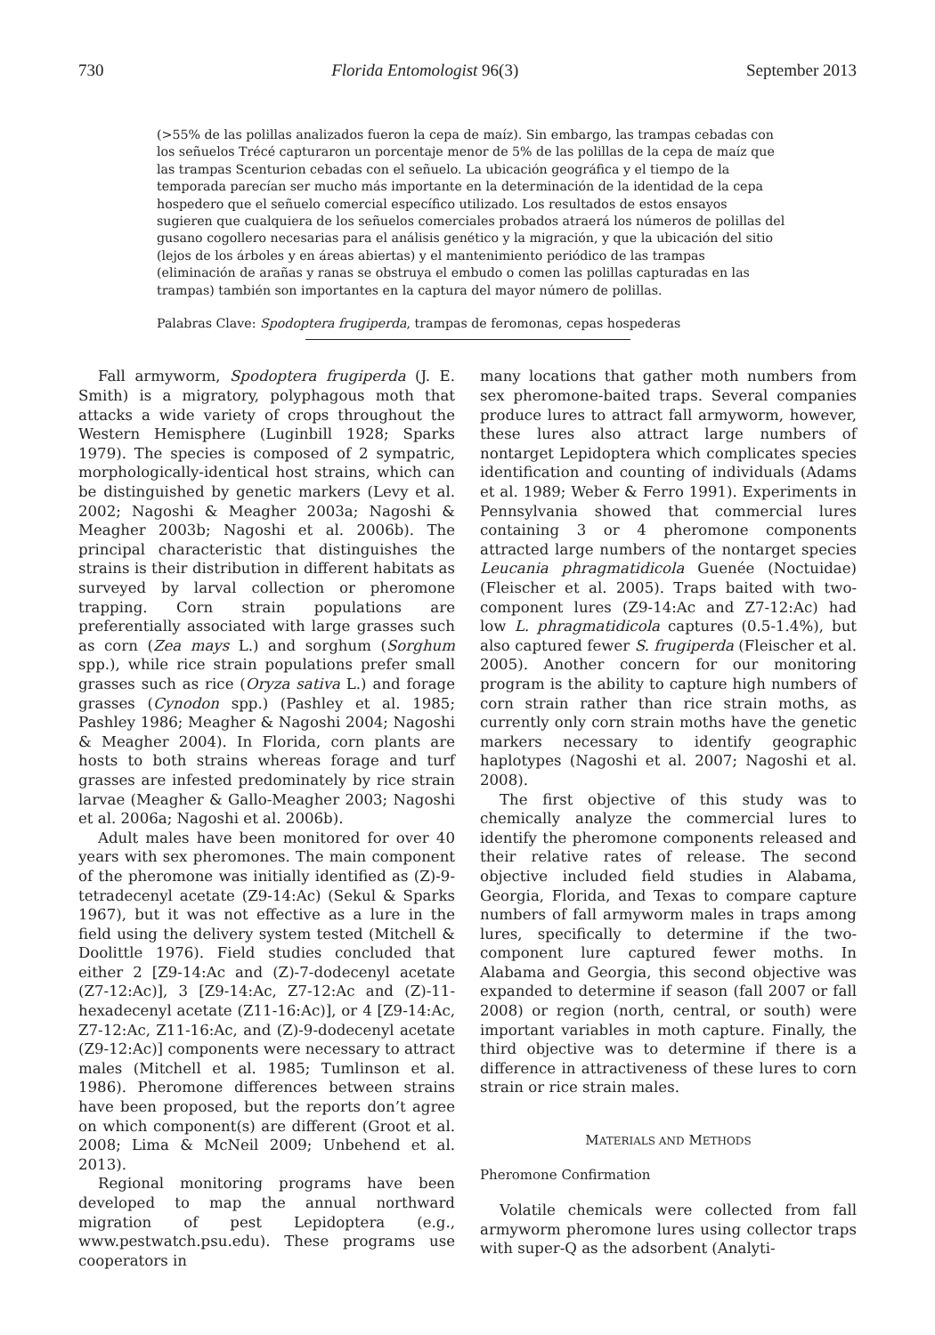730 Florida Entomologist 96(3) September 2013
(>55% de las polillas analizados fueron la cepa de maíz). Sin embargo, las trampas cebadas con los señuelos Trécé capturaron un porcentaje menor de 5% de las polillas de la cepa de maíz que las trampas Scenturion cebadas con el señuelo. La ubicación geográfica y el tiempo de la temporada parecían ser mucho más importante en la determinación de la identidad de la cepa hospedero que el señuelo comercial específico utilizado. Los resultados de estos ensayos sugieren que cualquiera de los señuelos comerciales probados atraerá los números de polillas del gusano cogollero necesarias para el análisis genético y la migración, y que la ubicación del sitio (lejos de los árboles y en áreas abiertas) y el mantenimiento periódico de las trampas (eliminación de arañas y ranas se obstruya el embudo o comen las polillas capturadas en las trampas) también son importantes en la captura del mayor número de polillas.
Palabras Clave: Spodoptera frugiperda, trampas de feromonas, cepas hospederas
Fall armyworm, Spodoptera frugiperda (J. E. Smith) is a migratory, polyphagous moth that attacks a wide variety of crops throughout the Western Hemisphere (Luginbill 1928; Sparks 1979). The species is composed of 2 sympatric, morphologically-identical host strains, which can be distinguished by genetic markers (Levy et al. 2002; Nagoshi & Meagher 2003a; Nagoshi & Meagher 2003b; Nagoshi et al. 2006b). The principal characteristic that distinguishes the strains is their distribution in different habitats as surveyed by larval collection or pheromone trapping. Corn strain populations are preferentially associated with large grasses such as corn (Zea mays L.) and sorghum (Sorghum spp.), while rice strain populations prefer small grasses such as rice (Oryza sativa L.) and forage grasses (Cynodon spp.) (Pashley et al. 1985; Pashley 1986; Meagher & Nagoshi 2004; Nagoshi & Meagher 2004). In Florida, corn plants are hosts to both strains whereas forage and turf grasses are infested predominately by rice strain larvae (Meagher & Gallo-Meagher 2003; Nagoshi et al. 2006a; Nagoshi et al. 2006b).
Adult males have been monitored for over 40 years with sex pheromones. The main component of the pheromone was initially identified as (Z)-9-tetradecenyl acetate (Z9-14:Ac) (Sekul & Sparks 1967), but it was not effective as a lure in the field using the delivery system tested (Mitchell & Doolittle 1976). Field studies concluded that either 2 [Z9-14:Ac and (Z)-7-dodecenyl acetate (Z7-12:Ac)], 3 [Z9-14:Ac, Z7-12:Ac and (Z)-11-hexadecenyl acetate (Z11-16:Ac)], or 4 [Z9-14:Ac, Z7-12:Ac, Z11-16:Ac, and (Z)-9-dodecenyl acetate (Z9-12:Ac)] components were necessary to attract males (Mitchell et al. 1985; Tumlinson et al. 1986). Pheromone differences between strains have been proposed, but the reports don’t agree on which component(s) are different (Groot et al. 2008; Lima & McNeil 2009; Unbehend et al. 2013).
Regional monitoring programs have been developed to map the annual northward migration of pest Lepidoptera (e.g., www.pestwatch.psu.edu). These programs use cooperators in
many locations that gather moth numbers from sex pheromone-baited traps. Several companies produce lures to attract fall armyworm, however, these lures also attract large numbers of nontarget Lepidoptera which complicates species identification and counting of individuals (Adams et al. 1989; Weber & Ferro 1991). Experiments in Pennsylvania showed that commercial lures containing 3 or 4 pheromone components attracted large numbers of the nontarget species Leucania phragmatidicola Guenée (Noctuidae) (Fleischer et al. 2005). Traps baited with two-component lures (Z9-14:Ac and Z7-12:Ac) had low L. phragmatidicola captures (0.5-1.4%), but also captured fewer S. frugiperda (Fleischer et al. 2005). Another concern for our monitoring program is the ability to capture high numbers of corn strain rather than rice strain moths, as currently only corn strain moths have the genetic markers necessary to identify geographic haplotypes (Nagoshi et al. 2007; Nagoshi et al. 2008).
The first objective of this study was to chemically analyze the commercial lures to identify the pheromone components released and their relative rates of release. The second objective included field studies in Alabama, Georgia, Florida, and Texas to compare capture numbers of fall armyworm males in traps among lures, specifically to determine if the two-component lure captured fewer moths. In Alabama and Georgia, this second objective was expanded to determine if season (fall 2007 or fall 2008) or region (north, central, or south) were important variables in moth capture. Finally, the third objective was to determine if there is a difference in attractiveness of these lures to corn strain or rice strain males.
MATERIALS AND METHODS
Pheromone Confirmation
Volatile chemicals were collected from fall armyworm pheromone lures using collector traps with super-Q as the adsorbent (Analyti-